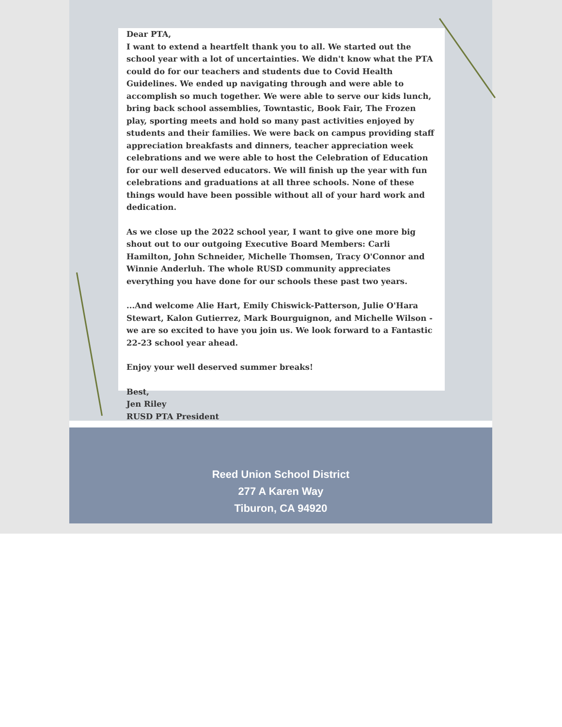Dear PTA,
I want to extend a heartfelt thank you to all. We started out the school year with a lot of uncertainties. We didn't know what the PTA could do for our teachers and students due to Covid Health Guidelines. We ended up navigating through and were able to accomplish so much together. We were able to serve our kids lunch, bring back school assemblies, Towntastic, Book Fair, The Frozen play, sporting meets and hold so many past activities enjoyed by students and their families. We were back on campus providing staff appreciation breakfasts and dinners, teacher appreciation week celebrations and we were able to host the Celebration of Education for our well deserved educators. We will finish up the year with fun celebrations and graduations at all three schools. None of these things would have been possible without all of your hard work and dedication.
As we close up the 2022 school year, I want to give one more big shout out to our outgoing Executive Board Members: Carli Hamilton, John Schneider, Michelle Thomsen, Tracy O'Connor and Winnie Anderluh. The whole RUSD community appreciates everything you have done for our schools these past two years.
...And welcome Alie Hart, Emily Chiswick-Patterson, Julie O'Hara Stewart, Kalon Gutierrez, Mark Bourguignon, and Michelle Wilson - we are so excited to have you join us. We look forward to a Fantastic 22-23 school year ahead.
Enjoy your well deserved summer breaks!
Best,
Jen Riley
RUSD PTA President
Reed Union School District
277 A Karen Way
Tiburon, CA 94920